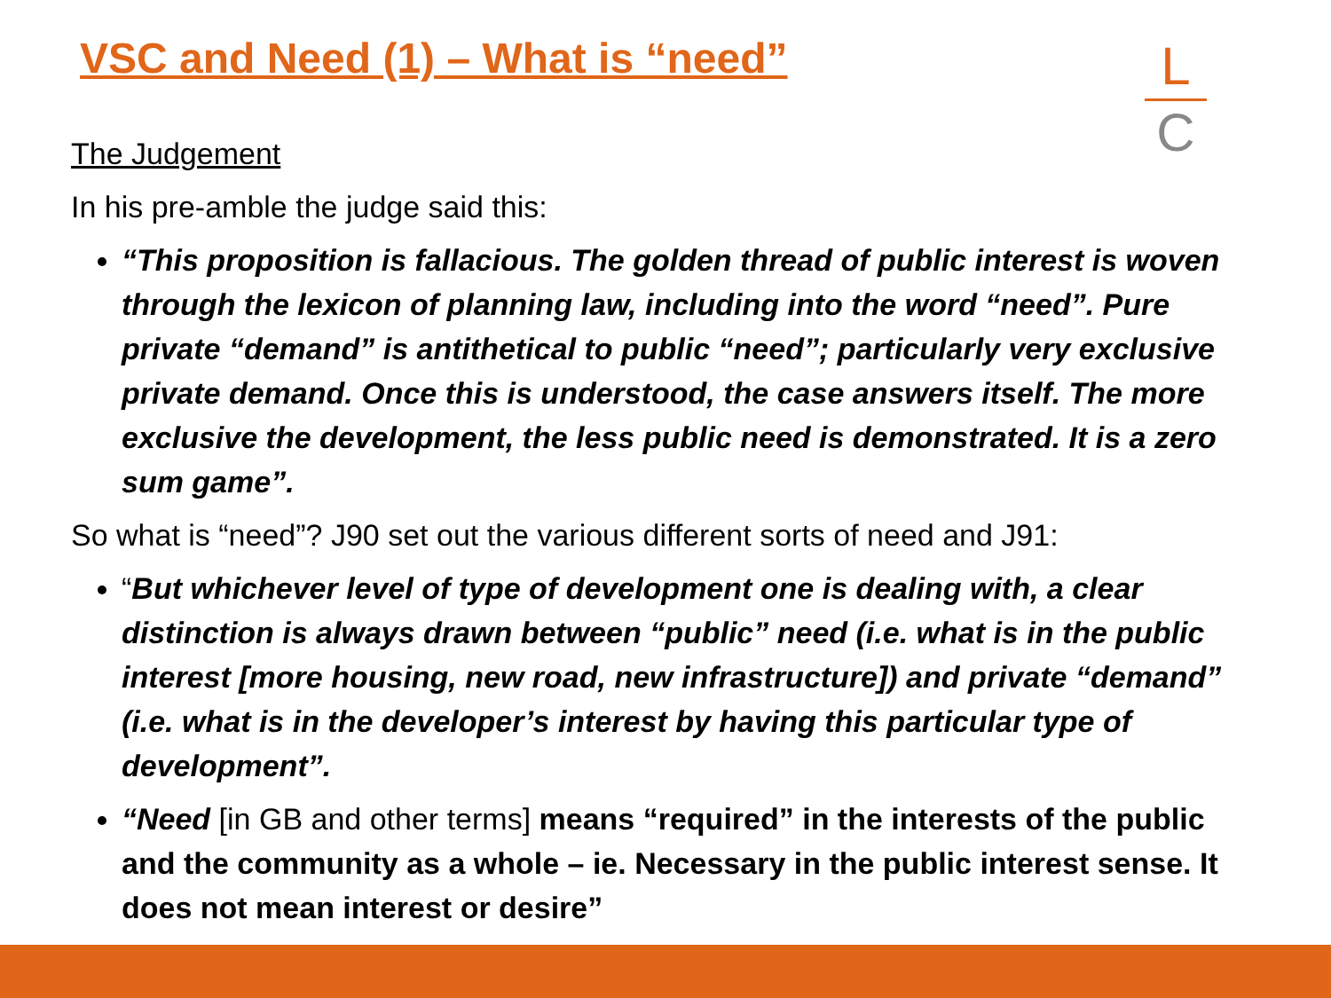VSC and Need (1) – What is “need”
L
C
The Judgement
In his pre-amble the judge said this:
“This proposition is fallacious. The golden thread of public interest is woven through the lexicon of planning law, including into the word “need”. Pure private “demand” is antithetical to public “need”; particularly very exclusive private demand. Once this is understood, the case answers itself. The more exclusive the development, the less public need is demonstrated. It is a zero sum game”.
So what is “need”? J90 set out the various different sorts of need and J91:
“But whichever level of type of development one is dealing with, a clear distinction is always drawn between “public” need (i.e. what is in the public interest [more housing, new road, new infrastructure]) and private “demand” (i.e. what is in the developer’s interest by having this particular type of development”.
“Need [in GB and other terms] means “required” in the interests of the public and the community as a whole – ie. Necessary in the public interest sense. It does not mean interest or desire”